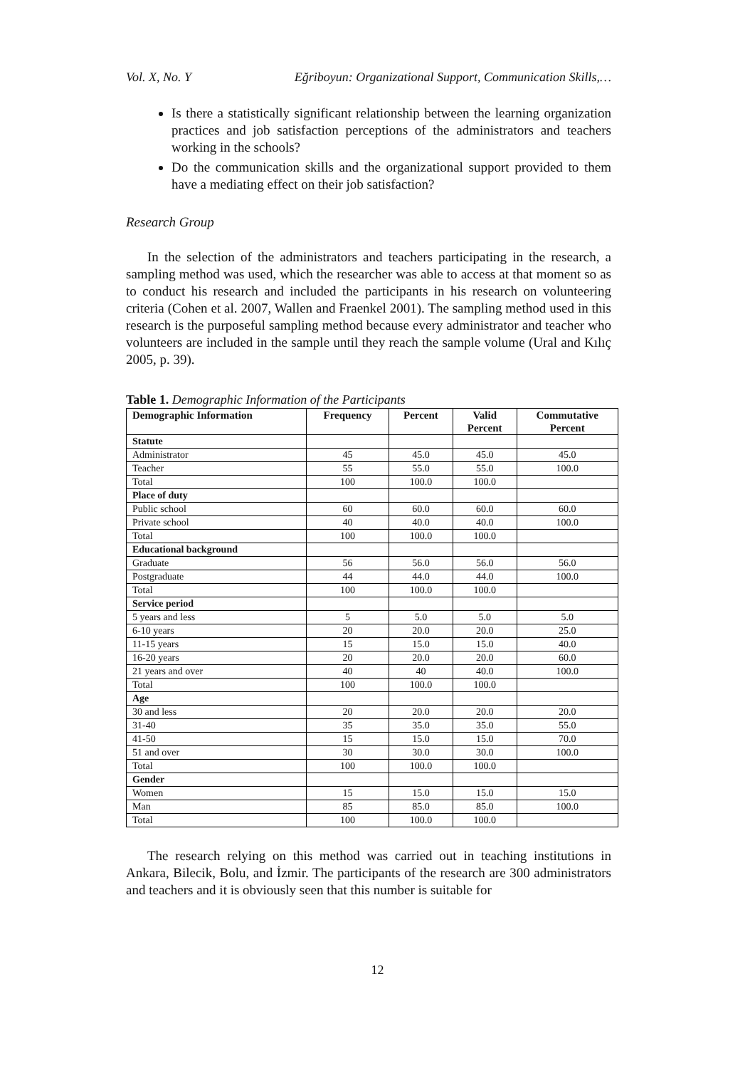Vol. X, No. Y Eğriboyun: Organizational Support, Communication Skills,…
Is there a statistically significant relationship between the learning organization practices and job satisfaction perceptions of the administrators and teachers working in the schools?
Do the communication skills and the organizational support provided to them have a mediating effect on their job satisfaction?
Research Group
In the selection of the administrators and teachers participating in the research, a sampling method was used, which the researcher was able to access at that moment so as to conduct his research and included the participants in his research on volunteering criteria (Cohen et al. 2007, Wallen and Fraenkel 2001). The sampling method used in this research is the purposeful sampling method because every administrator and teacher who volunteers are included in the sample until they reach the sample volume (Ural and Kılıç 2005, p. 39).
Table 1. Demographic Information of the Participants
| Demographic Information | Frequency | Percent | Valid Percent | Commutative Percent |
| --- | --- | --- | --- | --- |
| Statute | | | | |
| Administrator | 45 | 45.0 | 45.0 | 45.0 |
| Teacher | 55 | 55.0 | 55.0 | 100.0 |
| Total | 100 | 100.0 | 100.0 | |
| Place of duty | | | | |
| Public school | 60 | 60.0 | 60.0 | 60.0 |
| Private school | 40 | 40.0 | 40.0 | 100.0 |
| Total | 100 | 100.0 | 100.0 | |
| Educational background | | | | |
| Graduate | 56 | 56.0 | 56.0 | 56.0 |
| Postgraduate | 44 | 44.0 | 44.0 | 100.0 |
| Total | 100 | 100.0 | 100.0 | |
| Service period | | | | |
| 5 years and less | 5 | 5.0 | 5.0 | 5.0 |
| 6-10 years | 20 | 20.0 | 20.0 | 25.0 |
| 11-15 years | 15 | 15.0 | 15.0 | 40.0 |
| 16-20 years | 20 | 20.0 | 20.0 | 60.0 |
| 21 years and over | 40 | 40 | 40.0 | 100.0 |
| Total | 100 | 100.0 | 100.0 | |
| Age | | | | |
| 30 and less | 20 | 20.0 | 20.0 | 20.0 |
| 31-40 | 35 | 35.0 | 35.0 | 55.0 |
| 41-50 | 15 | 15.0 | 15.0 | 70.0 |
| 51 and over | 30 | 30.0 | 30.0 | 100.0 |
| Total | 100 | 100.0 | 100.0 | |
| Gender | | | | |
| Women | 15 | 15.0 | 15.0 | 15.0 |
| Man | 85 | 85.0 | 85.0 | 100.0 |
| Total | 100 | 100.0 | 100.0 | |
The research relying on this method was carried out in teaching institutions in Ankara, Bilecik, Bolu, and İzmir. The participants of the research are 300 administrators and teachers and it is obviously seen that this number is suitable for
12